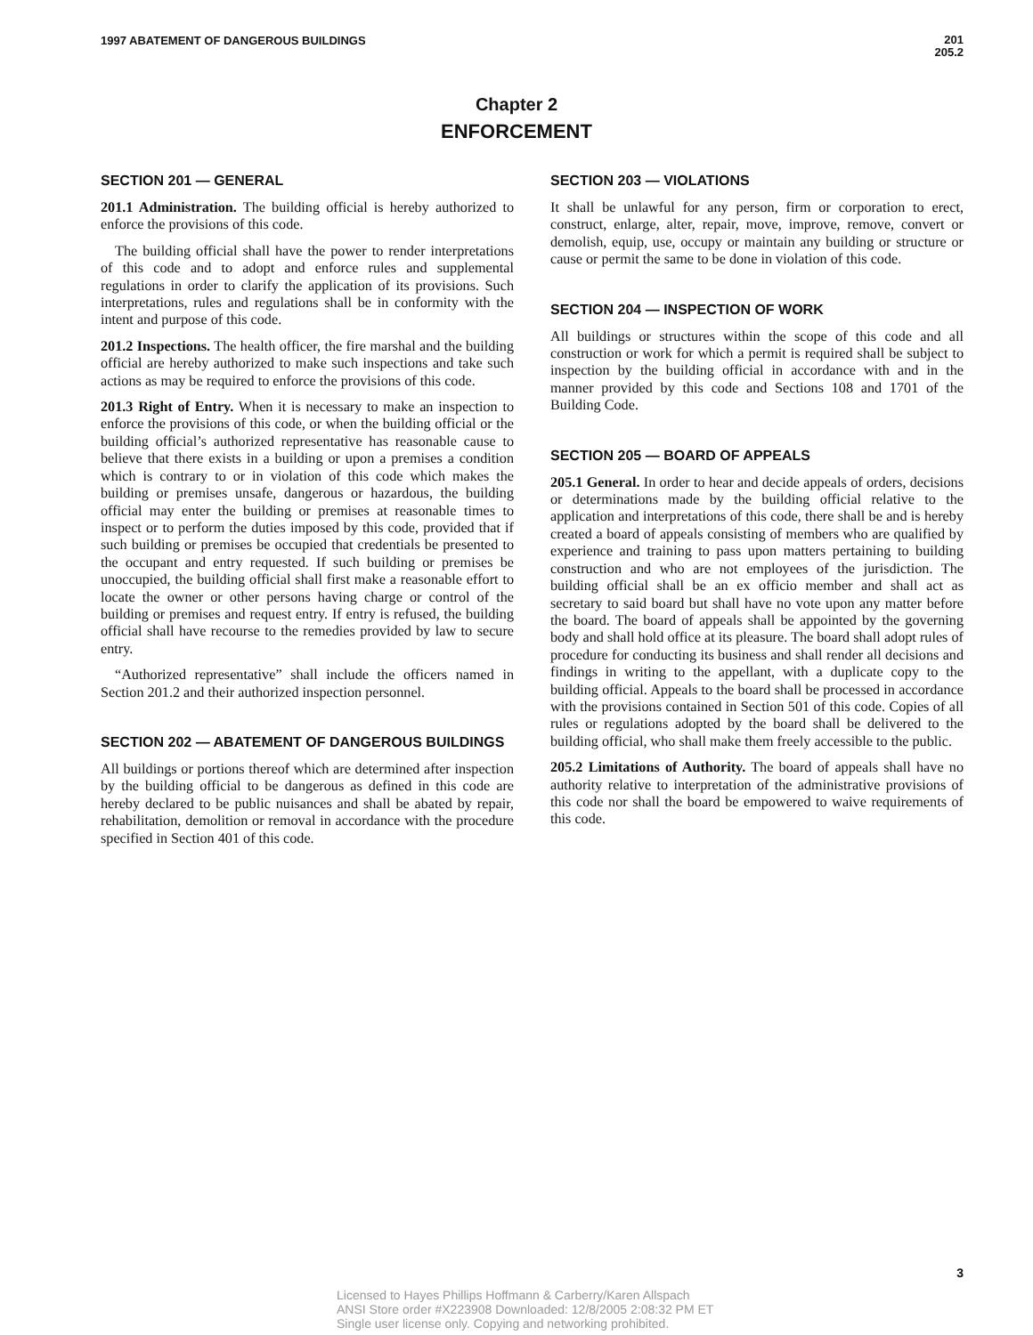1997 ABATEMENT OF DANGEROUS BUILDINGS
201
205.2
Chapter 2
ENFORCEMENT
SECTION 201 — GENERAL
201.1 Administration. The building official is hereby authorized to enforce the provisions of this code.
The building official shall have the power to render interpretations of this code and to adopt and enforce rules and supplemental regulations in order to clarify the application of its provisions. Such interpretations, rules and regulations shall be in conformity with the intent and purpose of this code.
201.2 Inspections. The health officer, the fire marshal and the building official are hereby authorized to make such inspections and take such actions as may be required to enforce the provisions of this code.
201.3 Right of Entry. When it is necessary to make an inspection to enforce the provisions of this code, or when the building official or the building official’s authorized representative has reasonable cause to believe that there exists in a building or upon a premises a condition which is contrary to or in violation of this code which makes the building or premises unsafe, dangerous or hazardous, the building official may enter the building or premises at reasonable times to inspect or to perform the duties imposed by this code, provided that if such building or premises be occupied that credentials be presented to the occupant and entry requested. If such building or premises be unoccupied, the building official shall first make a reasonable effort to locate the owner or other persons having charge or control of the building or premises and request entry. If entry is refused, the building official shall have recourse to the remedies provided by law to secure entry.
“Authorized representative” shall include the officers named in Section 201.2 and their authorized inspection personnel.
SECTION 202 — ABATEMENT OF DANGEROUS BUILDINGS
All buildings or portions thereof which are determined after inspection by the building official to be dangerous as defined in this code are hereby declared to be public nuisances and shall be abated by repair, rehabilitation, demolition or removal in accordance with the procedure specified in Section 401 of this code.
SECTION 203 — VIOLATIONS
It shall be unlawful for any person, firm or corporation to erect, construct, enlarge, alter, repair, move, improve, remove, convert or demolish, equip, use, occupy or maintain any building or structure or cause or permit the same to be done in violation of this code.
SECTION 204 — INSPECTION OF WORK
All buildings or structures within the scope of this code and all construction or work for which a permit is required shall be subject to inspection by the building official in accordance with and in the manner provided by this code and Sections 108 and 1701 of the Building Code.
SECTION 205 — BOARD OF APPEALS
205.1 General. In order to hear and decide appeals of orders, decisions or determinations made by the building official relative to the application and interpretations of this code, there shall be and is hereby created a board of appeals consisting of members who are qualified by experience and training to pass upon matters pertaining to building construction and who are not employees of the jurisdiction. The building official shall be an ex officio member and shall act as secretary to said board but shall have no vote upon any matter before the board. The board of appeals shall be appointed by the governing body and shall hold office at its pleasure. The board shall adopt rules of procedure for conducting its business and shall render all decisions and findings in writing to the appellant, with a duplicate copy to the building official. Appeals to the board shall be processed in accordance with the provisions contained in Section 501 of this code. Copies of all rules or regulations adopted by the board shall be delivered to the building official, who shall make them freely accessible to the public.
205.2 Limitations of Authority. The board of appeals shall have no authority relative to interpretation of the administrative provisions of this code nor shall the board be empowered to waive requirements of this code.
3
Licensed to Hayes Phillips Hoffmann & Carberry/Karen Allspach
ANSI Store order #X223908 Downloaded: 12/8/2005 2:08:32 PM ET
Single user license only. Copying and networking prohibited.